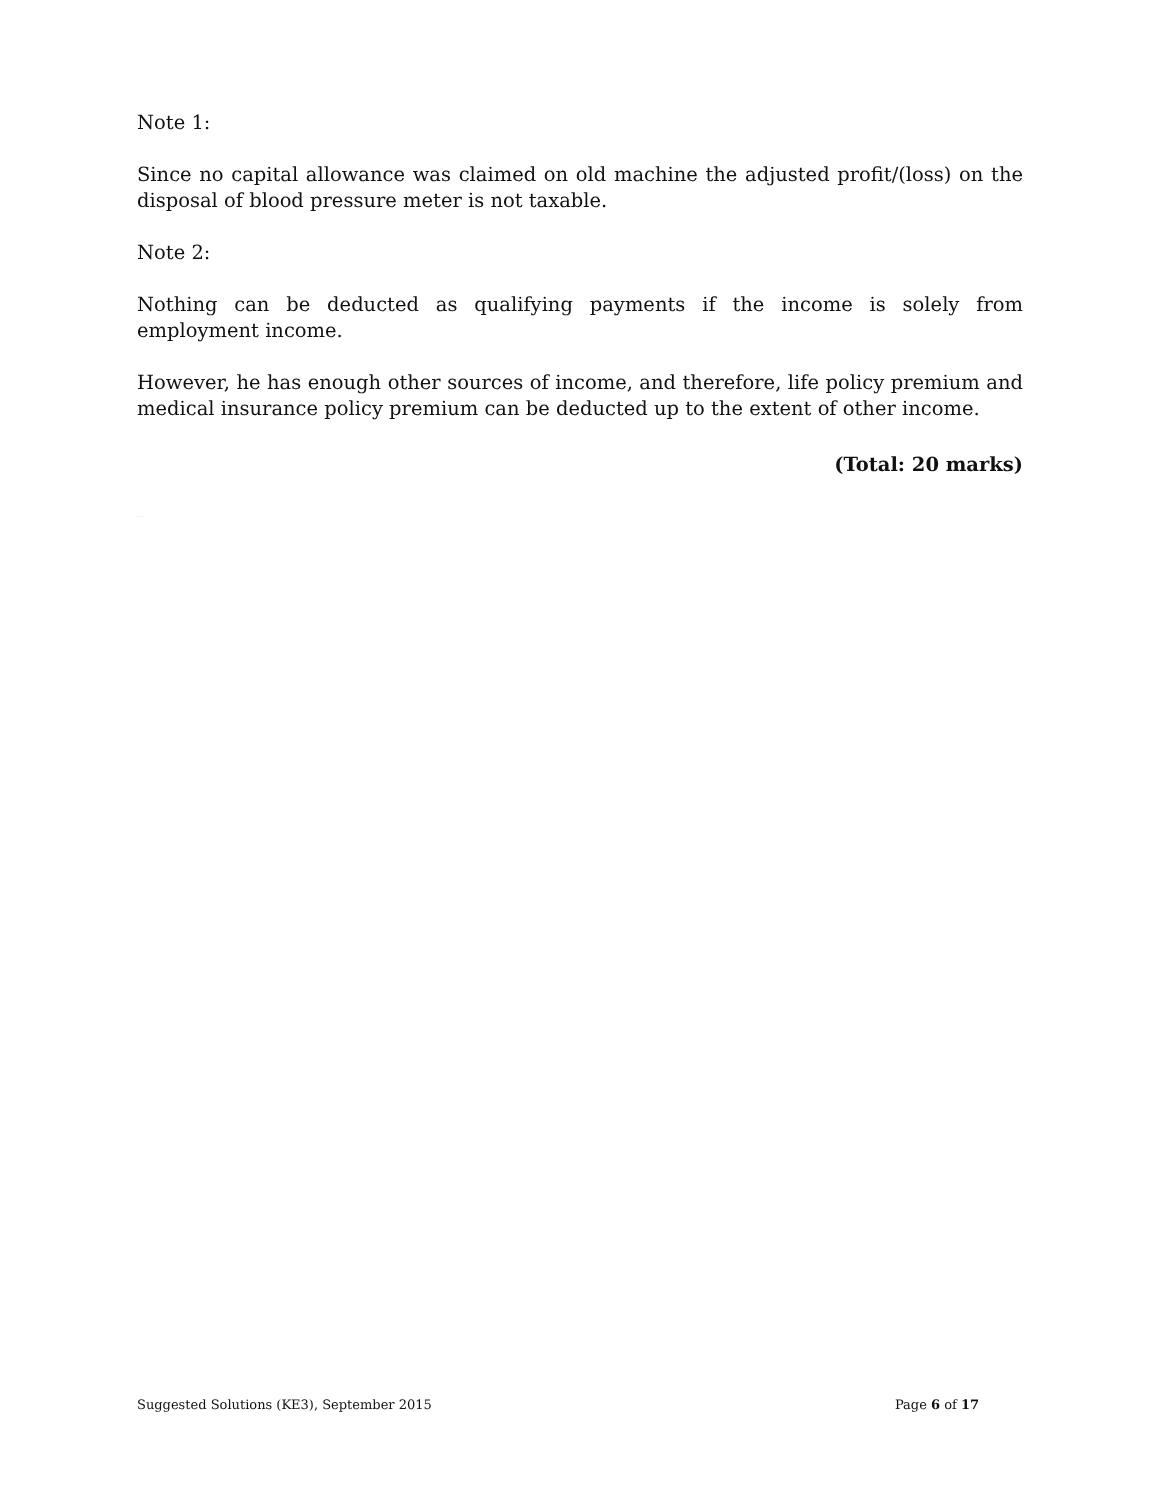Note 1:
Since no capital allowance was claimed on old machine the adjusted profit/(loss) on the disposal of blood pressure meter is not taxable.
Note 2:
Nothing can be deducted as qualifying payments if the income is solely from employment income.
However, he has enough other sources of income, and therefore, life policy premium and medical insurance policy premium can be deducted up to the extent of other income.
(Total: 20 marks)
NOT FOR SALE
Suggested Solutions (KE3), September 2015 Page 6 of 17